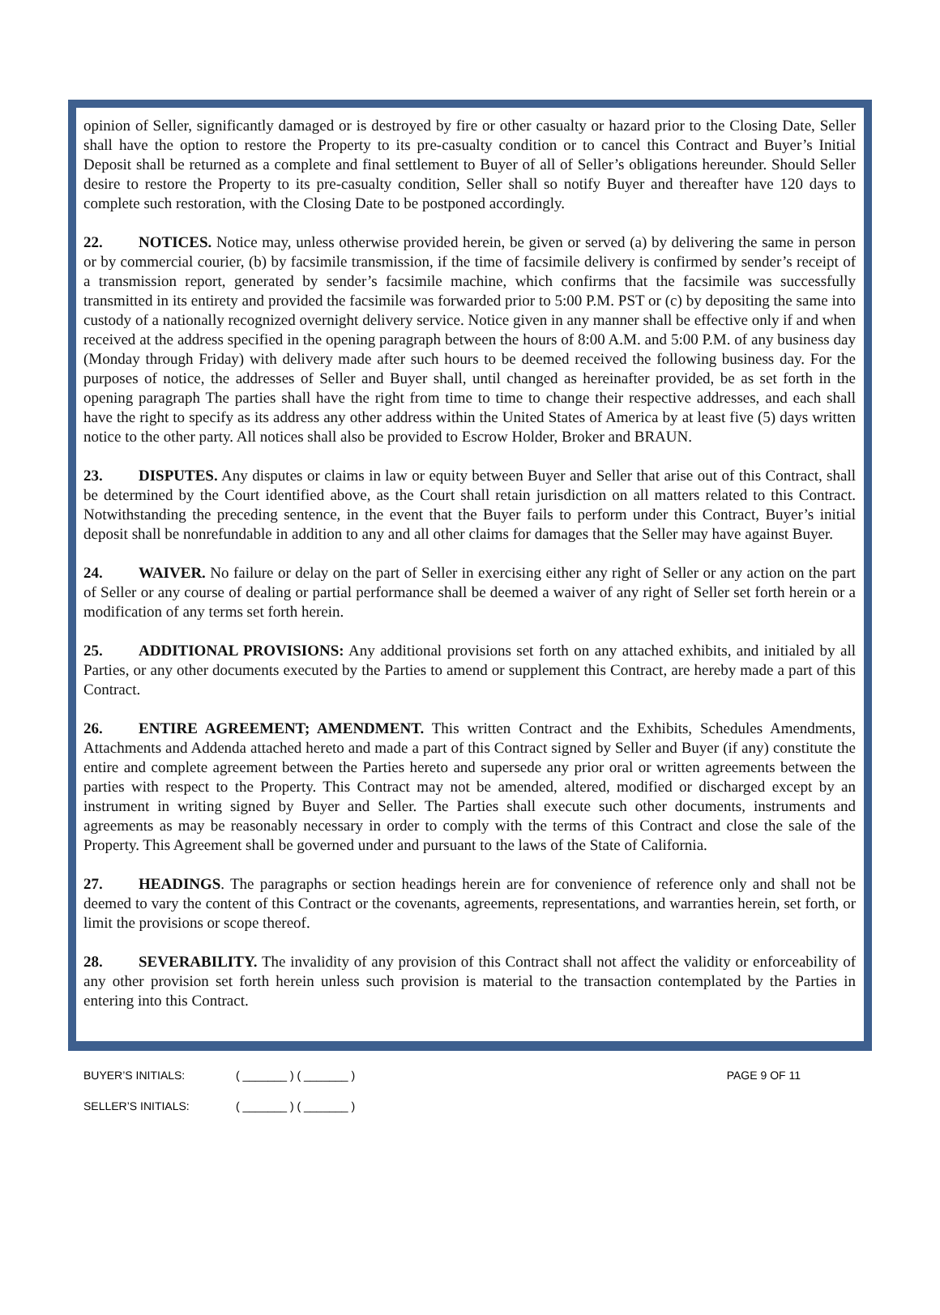opinion of Seller, significantly damaged or is destroyed by fire or other casualty or hazard prior to the Closing Date, Seller shall have the option to restore the Property to its pre-casualty condition or to cancel this Contract and Buyer’s Initial Deposit shall be returned as a complete and final settlement to Buyer of all of Seller’s obligations hereunder. Should Seller desire to restore the Property to its pre-casualty condition, Seller shall so notify Buyer and thereafter have 120 days to complete such restoration, with the Closing Date to be postponed accordingly.
22. NOTICES. Notice may, unless otherwise provided herein, be given or served (a) by delivering the same in person or by commercial courier, (b) by facsimile transmission, if the time of facsimile delivery is confirmed by sender’s receipt of a transmission report, generated by sender’s facsimile machine, which confirms that the facsimile was successfully transmitted in its entirety and provided the facsimile was forwarded prior to 5:00 P.M. PST or (c) by depositing the same into custody of a nationally recognized overnight delivery service. Notice given in any manner shall be effective only if and when received at the address specified in the opening paragraph between the hours of 8:00 A.M. and 5:00 P.M. of any business day (Monday through Friday) with delivery made after such hours to be deemed received the following business day. For the purposes of notice, the addresses of Seller and Buyer shall, until changed as hereinafter provided, be as set forth in the opening paragraph The parties shall have the right from time to time to change their respective addresses, and each shall have the right to specify as its address any other address within the United States of America by at least five (5) days written notice to the other party. All notices shall also be provided to Escrow Holder, Broker and BRAUN.
23. DISPUTES. Any disputes or claims in law or equity between Buyer and Seller that arise out of this Contract, shall be determined by the Court identified above, as the Court shall retain jurisdiction on all matters related to this Contract. Notwithstanding the preceding sentence, in the event that the Buyer fails to perform under this Contract, Buyer’s initial deposit shall be nonrefundable in addition to any and all other claims for damages that the Seller may have against Buyer.
24. WAIVER. No failure or delay on the part of Seller in exercising either any right of Seller or any action on the part of Seller or any course of dealing or partial performance shall be deemed a waiver of any right of Seller set forth herein or a modification of any terms set forth herein.
25. ADDITIONAL PROVISIONS: Any additional provisions set forth on any attached exhibits, and initialed by all Parties, or any other documents executed by the Parties to amend or supplement this Contract, are hereby made a part of this Contract.
26. ENTIRE AGREEMENT; AMENDMENT. This written Contract and the Exhibits, Schedules Amendments, Attachments and Addenda attached hereto and made a part of this Contract signed by Seller and Buyer (if any) constitute the entire and complete agreement between the Parties hereto and supersede any prior oral or written agreements between the parties with respect to the Property. This Contract may not be amended, altered, modified or discharged except by an instrument in writing signed by Buyer and Seller. The Parties shall execute such other documents, instruments and agreements as may be reasonably necessary in order to comply with the terms of this Contract and close the sale of the Property. This Agreement shall be governed under and pursuant to the laws of the State of California.
27. HEADINGS. The paragraphs or section headings herein are for convenience of reference only and shall not be deemed to vary the content of this Contract or the covenants, agreements, representations, and warranties herein, set forth, or limit the provisions or scope thereof.
28. SEVERABILITY. The invalidity of any provision of this Contract shall not affect the validity or enforceability of any other provision set forth herein unless such provision is material to the transaction contemplated by the Parties in entering into this Contract.
BUYER’S INITIALS: ( _______ ) ( _______ ) PAGE 9 OF 11
SELLER’S INITIALS: ( _______ ) ( _______ )